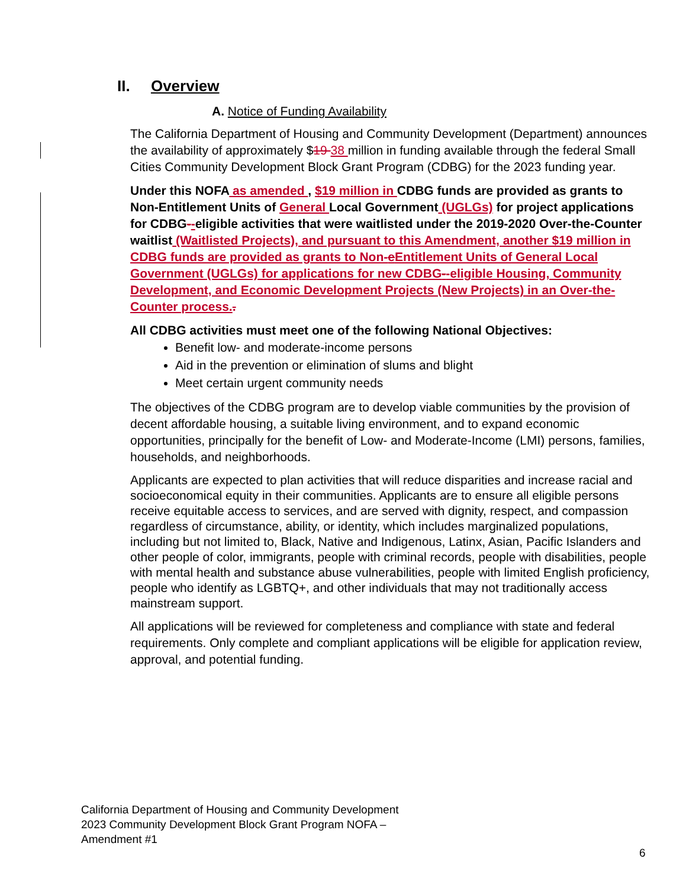II. Overview
A. Notice of Funding Availability
The California Department of Housing and Community Development (Department) announces the availability of approximately $19 38 million in funding available through the federal Small Cities Community Development Block Grant Program (CDBG) for the 2023 funding year.
Under this NOFA as amended , $19 million in CDBG funds are provided as grants to Non-Entitlement Units of General Local Government (UGLGs) for project applications for CDBG--eligible activities that were waitlisted under the 2019-2020 Over-the-Counter waitlist (Waitlisted Projects), and pursuant to this Amendment, another $19 million in CDBG funds are provided as grants to Non-e Entitlement Units of General Local Government (UGLGs) for applications for new CDBG--eligible Housing, Community Development, and Economic Development Projects (New Projects) in an Over-the-Counter process..
All CDBG activities must meet one of the following National Objectives:
Benefit low- and moderate-income persons
Aid in the prevention or elimination of slums and blight
Meet certain urgent community needs
The objectives of the CDBG program are to develop viable communities by the provision of decent affordable housing, a suitable living environment, and to expand economic opportunities, principally for the benefit of Low- and Moderate-Income (LMI) persons, families, households, and neighborhoods.
Applicants are expected to plan activities that will reduce disparities and increase racial and socioeconomical equity in their communities. Applicants are to ensure all eligible persons receive equitable access to services, and are served with dignity, respect, and compassion regardless of circumstance, ability, or identity, which includes marginalized populations, including but not limited to, Black, Native and Indigenous, Latinx, Asian, Pacific Islanders and other people of color, immigrants, people with criminal records, people with disabilities, people with mental health and substance abuse vulnerabilities, people with limited English proficiency, people who identify as LGBTQ+, and other individuals that may not traditionally access mainstream support.
All applications will be reviewed for completeness and compliance with state and federal requirements. Only complete and compliant applications will be eligible for application review, approval, and potential funding.
California Department of Housing and Community Development
2023 Community Development Block Grant Program NOFA –
Amendment #1
6